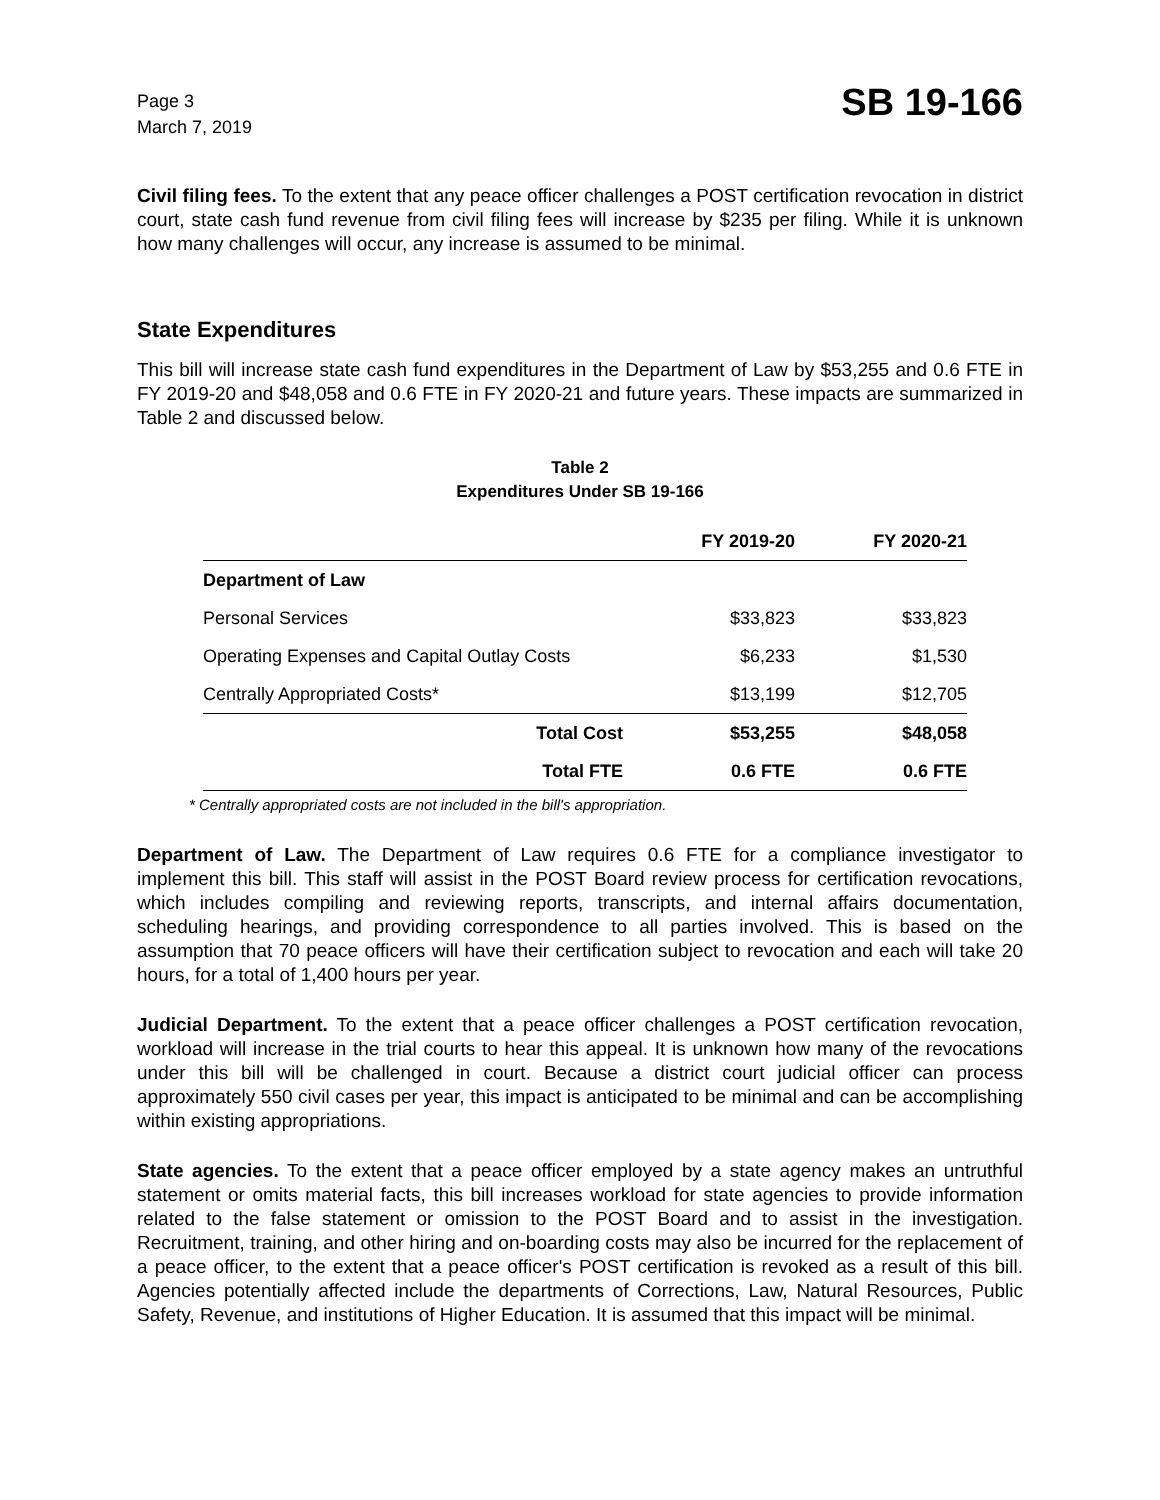Page 3
March 7, 2019
SB 19-166
Civil filing fees. To the extent that any peace officer challenges a POST certification revocation in district court, state cash fund revenue from civil filing fees will increase by $235 per filing. While it is unknown how many challenges will occur, any increase is assumed to be minimal.
State Expenditures
This bill will increase state cash fund expenditures in the Department of Law by $53,255 and 0.6 FTE in FY 2019-20 and $48,058 and 0.6 FTE in FY 2020-21 and future years. These impacts are summarized in Table 2 and discussed below.
Table 2
Expenditures Under SB 19-166
| | FY 2019-20 | FY 2020-21 |
| --- | --- | --- |
| Department of Law | | |
| Personal Services | $33,823 | $33,823 |
| Operating Expenses and Capital Outlay Costs | $6,233 | $1,530 |
| Centrally Appropriated Costs* | $13,199 | $12,705 |
| Total Cost | $53,255 | $48,058 |
| Total FTE | 0.6 FTE | 0.6 FTE |
* Centrally appropriated costs are not included in the bill's appropriation.
Department of Law. The Department of Law requires 0.6 FTE for a compliance investigator to implement this bill. This staff will assist in the POST Board review process for certification revocations, which includes compiling and reviewing reports, transcripts, and internal affairs documentation, scheduling hearings, and providing correspondence to all parties involved. This is based on the assumption that 70 peace officers will have their certification subject to revocation and each will take 20 hours, for a total of 1,400 hours per year.
Judicial Department. To the extent that a peace officer challenges a POST certification revocation, workload will increase in the trial courts to hear this appeal. It is unknown how many of the revocations under this bill will be challenged in court. Because a district court judicial officer can process approximately 550 civil cases per year, this impact is anticipated to be minimal and can be accomplishing within existing appropriations.
State agencies. To the extent that a peace officer employed by a state agency makes an untruthful statement or omits material facts, this bill increases workload for state agencies to provide information related to the false statement or omission to the POST Board and to assist in the investigation. Recruitment, training, and other hiring and on-boarding costs may also be incurred for the replacement of a peace officer, to the extent that a peace officer's POST certification is revoked as a result of this bill. Agencies potentially affected include the departments of Corrections, Law, Natural Resources, Public Safety, Revenue, and institutions of Higher Education. It is assumed that this impact will be minimal.